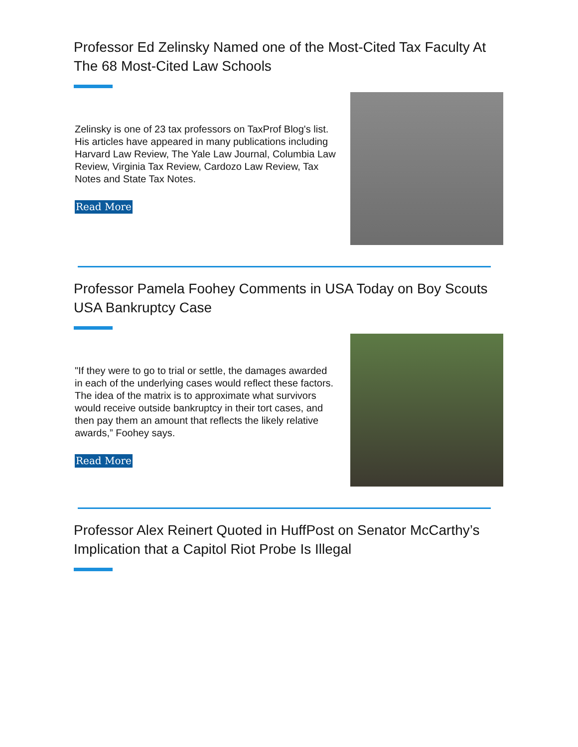Professor Ed Zelinsky Named one of the Most-Cited Tax Faculty At The 68 Most-Cited Law Schools
Zelinsky is one of 23 tax professors on TaxProf Blog's list. His articles have appeared in many publications including Harvard Law Review, The Yale Law Journal, Columbia Law Review, Virginia Tax Review, Cardozo Law Review, Tax Notes and State Tax Notes.
Read More
Professor Pamela Foohey Comments in USA Today on Boy Scouts USA Bankruptcy Case
"If they were to go to trial or settle, the damages awarded in each of the underlying cases would reflect these factors. The idea of the matrix is to approximate what survivors would receive outside bankruptcy in their tort cases, and then pay them an amount that reflects the likely relative awards,” Foohey says.
Read More
Professor Alex Reinert Quoted in HuffPost on Senator McCarthy’s Implication that a Capitol Riot Probe Is Illegal